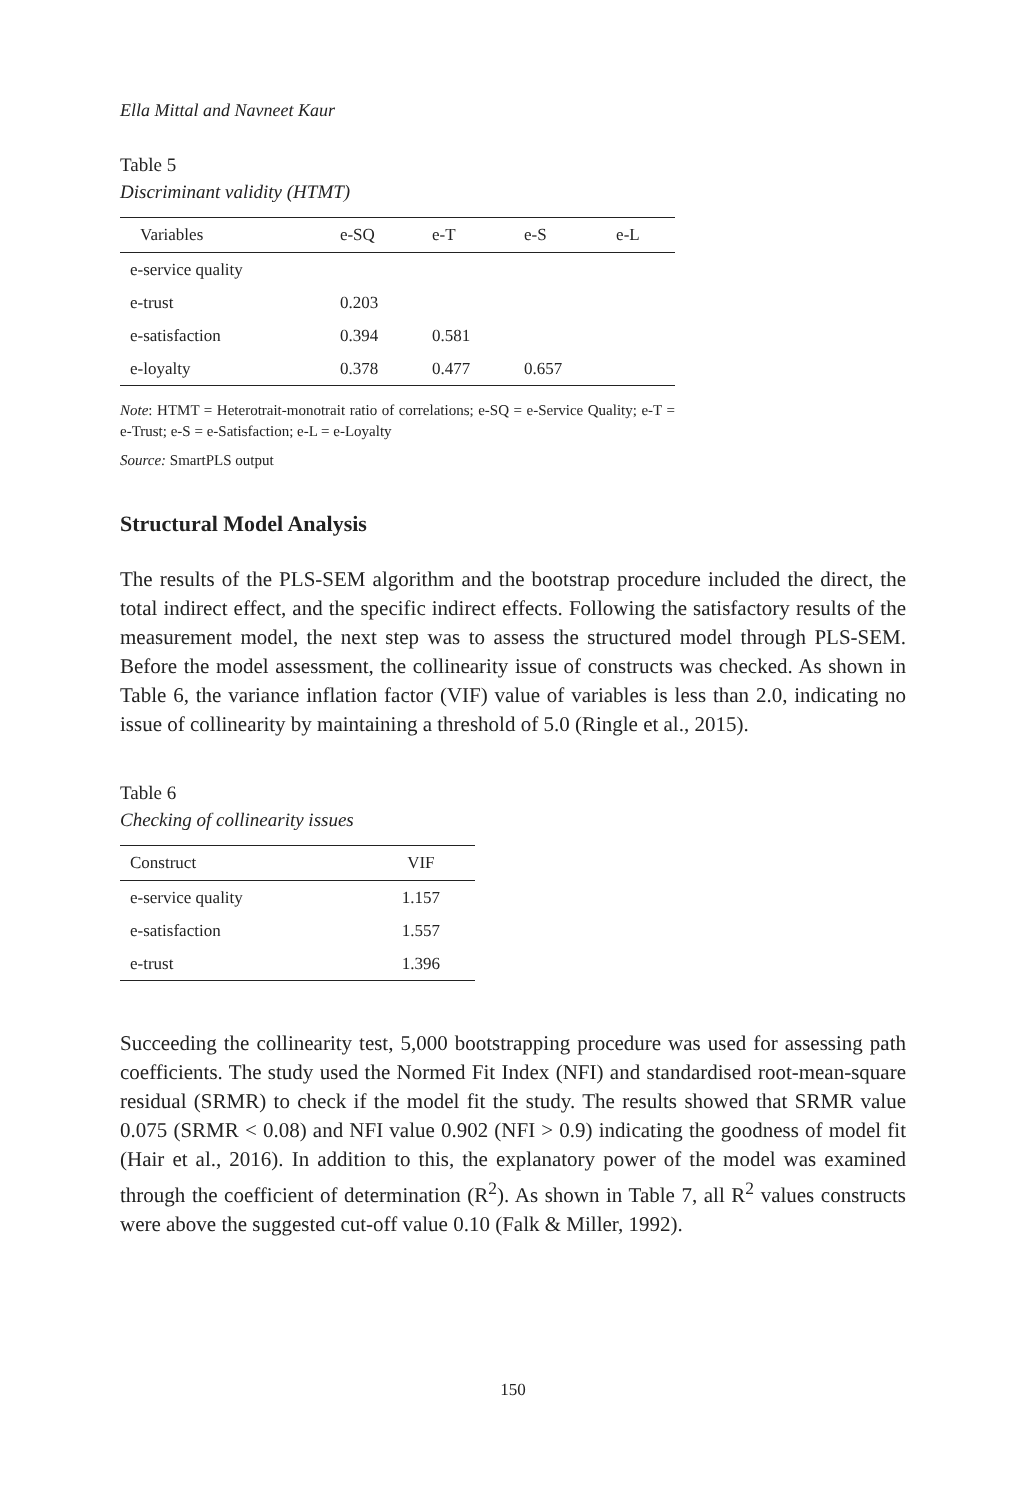Ella Mittal and Navneet Kaur
Table 5
Discriminant validity (HTMT)
| Variables | e-SQ | e-T | e-S | e-L |
| --- | --- | --- | --- | --- |
| e-service quality | | | | |
| e-trust | 0.203 | | | |
| e-satisfaction | 0.394 | 0.581 | | |
| e-loyalty | 0.378 | 0.477 | 0.657 | |
Note: HTMT = Heterotrait-monotrait ratio of correlations; e-SQ = e-Service Quality; e-T = e-Trust; e-S = e-Satisfaction; e-L = e-Loyalty
Source: SmartPLS output
Structural Model Analysis
The results of the PLS-SEM algorithm and the bootstrap procedure included the direct, the total indirect effect, and the specific indirect effects. Following the satisfactory results of the measurement model, the next step was to assess the structured model through PLS-SEM. Before the model assessment, the collinearity issue of constructs was checked. As shown in Table 6, the variance inflation factor (VIF) value of variables is less than 2.0, indicating no issue of collinearity by maintaining a threshold of 5.0 (Ringle et al., 2015).
Table 6
Checking of collinearity issues
| Construct | VIF |
| --- | --- |
| e-service quality | 1.157 |
| e-satisfaction | 1.557 |
| e-trust | 1.396 |
Succeeding the collinearity test, 5,000 bootstrapping procedure was used for assessing path coefficients. The study used the Normed Fit Index (NFI) and standardised root-mean-square residual (SRMR) to check if the model fit the study. The results showed that SRMR value 0.075 (SRMR < 0.08) and NFI value 0.902 (NFI > 0.9) indicating the goodness of model fit (Hair et al., 2016). In addition to this, the explanatory power of the model was examined through the coefficient of determination (R<sup>2</sup>). As shown in Table 7, all R<sup>2</sup> values constructs were above the suggested cut-off value 0.10 (Falk & Miller, 1992).
150